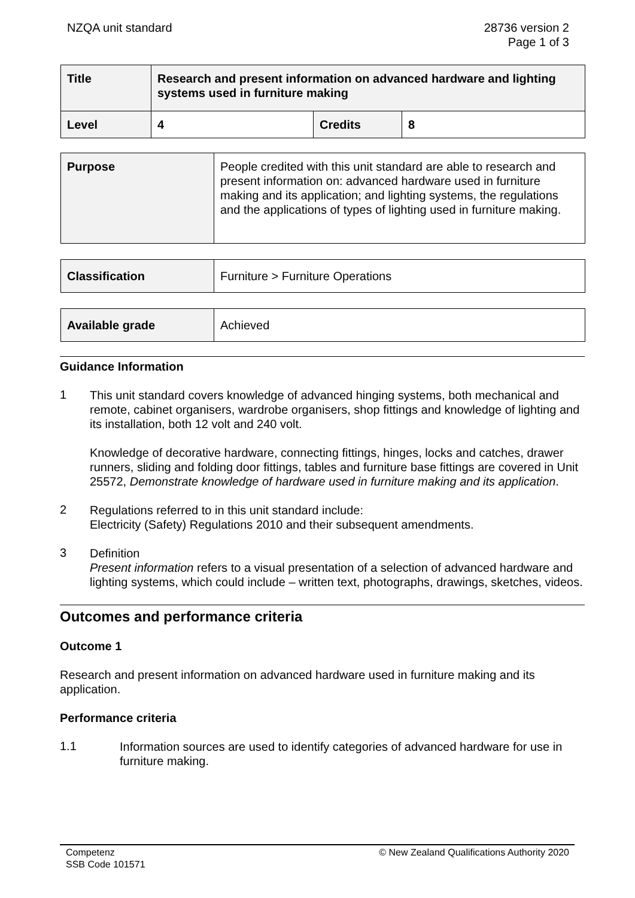NZQA unit standard 28736 version 2
Page 1 of 3
| Title | Research and present information on advanced hardware and lighting systems used in furniture making | | |
| Level | 4 | Credits | 8 |
| Purpose | People credited with this unit standard are able to research and present information on: advanced hardware used in furniture making and its application; and lighting systems, the regulations and the applications of types of lighting used in furniture making. |
| Classification | Furniture > Furniture Operations |
| Available grade | Achieved |
Guidance Information
1
This unit standard covers knowledge of advanced hinging systems, both mechanical and remote, cabinet organisers, wardrobe organisers, shop fittings and knowledge of lighting and its installation, both 12 volt and 240 volt.
Knowledge of decorative hardware, connecting fittings, hinges, locks and catches, drawer runners, sliding and folding door fittings, tables and furniture base fittings are covered in Unit 25572, Demonstrate knowledge of hardware used in furniture making and its application.
2
Regulations referred to in this unit standard include:
Electricity (Safety) Regulations 2010 and their subsequent amendments.
3
Definition
Present information refers to a visual presentation of a selection of advanced hardware and lighting systems, which could include – written text, photographs, drawings, sketches, videos.
Outcomes and performance criteria
Outcome 1
Research and present information on advanced hardware used in furniture making and its application.
Performance criteria
1.1
Information sources are used to identify categories of advanced hardware for use in furniture making.
Competenz
SSB Code 101571
© New Zealand Qualifications Authority 2020